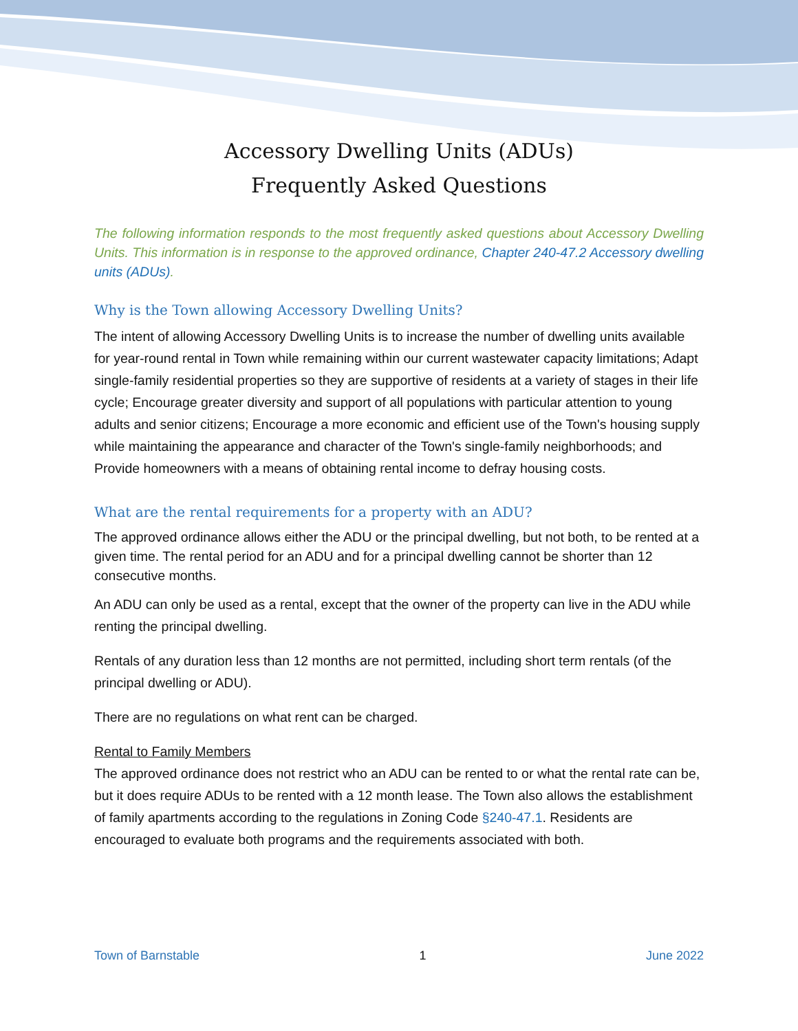Accessory Dwelling Units (ADUs)
Frequently Asked Questions
The following information responds to the most frequently asked questions about Accessory Dwelling Units. This information is in response to the approved ordinance, Chapter 240-47.2 Accessory dwelling units (ADUs).
Why is the Town allowing Accessory Dwelling Units?
The intent of allowing Accessory Dwelling Units is to increase the number of dwelling units available for year-round rental in Town while remaining within our current wastewater capacity limitations; Adapt single-family residential properties so they are supportive of residents at a variety of stages in their life cycle; Encourage greater diversity and support of all populations with particular attention to young adults and senior citizens; Encourage a more economic and efficient use of the Town's housing supply while maintaining the appearance and character of the Town's single-family neighborhoods; and Provide homeowners with a means of obtaining rental income to defray housing costs.
What are the rental requirements for a property with an ADU?
The approved ordinance allows either the ADU or the principal dwelling, but not both, to be rented at a given time. The rental period for an ADU and for a principal dwelling cannot be shorter than 12 consecutive months.
An ADU can only be used as a rental, except that the owner of the property can live in the ADU while renting the principal dwelling.
Rentals of any duration less than 12 months are not permitted, including short term rentals (of the principal dwelling or ADU).
There are no regulations on what rent can be charged.
Rental to Family Members
The approved ordinance does not restrict who an ADU can be rented to or what the rental rate can be, but it does require ADUs to be rented with a 12 month lease. The Town also allows the establishment of family apartments according to the regulations in Zoning Code §240-47.1. Residents are encouraged to evaluate both programs and the requirements associated with both.
Town of Barnstable 1 June 2022